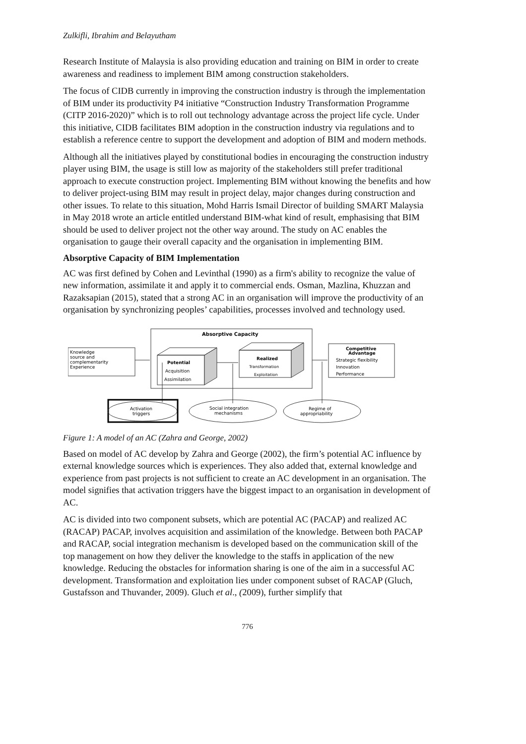Zulkifli, Ibrahim and Belayutham
Research Institute of Malaysia is also providing education and training on BIM in order to create awareness and readiness to implement BIM among construction stakeholders.
The focus of CIDB currently in improving the construction industry is through the implementation of BIM under its productivity P4 initiative “Construction Industry Transformation Programme (CITP 2016-2020)” which is to roll out technology advantage across the project life cycle. Under this initiative, CIDB facilitates BIM adoption in the construction industry via regulations and to establish a reference centre to support the development and adoption of BIM and modern methods.
Although all the initiatives played by constitutional bodies in encouraging the construction industry player using BIM, the usage is still low as majority of the stakeholders still prefer traditional approach to execute construction project. Implementing BIM without knowing the benefits and how to deliver project-using BIM may result in project delay, major changes during construction and other issues. To relate to this situation, Mohd Harris Ismail Director of building SMART Malaysia in May 2018 wrote an article entitled understand BIM-what kind of result, emphasising that BIM should be used to deliver project not the other way around. The study on AC enables the organisation to gauge their overall capacity and the organisation in implementing BIM.
Absorptive Capacity of BIM Implementation
AC was first defined by Cohen and Levinthal (1990) as a firm's ability to recognize the value of new information, assimilate it and apply it to commercial ends. Osman, Mazlina, Khuzzan and Razaksapian (2015), stated that a strong AC in an organisation will improve the productivity of an organisation by synchronizing peoples’ capabilities, processes involved and technology used.
Absorptive Capacity
Knowledge
source and
complementarity
Experience
Potential
Acquisition
Assimilation
Realized
Transformation
Exploitation
Competitive
Advantage
Strategic flexibility
Innovation
Performance
Activation
triggers
Social integration
mechanisms
Regime of
appropriability
Figure 1: A model of an AC (Zahra and George, 2002)
Based on model of AC develop by Zahra and George (2002), the firm’s potential AC influence by external knowledge sources which is experiences. They also added that, external knowledge and experience from past projects is not sufficient to create an AC development in an organisation. The model signifies that activation triggers have the biggest impact to an organisation in development of AC.
AC is divided into two component subsets, which are potential AC (PACAP) and realized AC (RACAP) PACAP, involves acquisition and assimilation of the knowledge. Between both PACAP and RACAP, social integration mechanism is developed based on the communication skill of the top management on how they deliver the knowledge to the staffs in application of the new knowledge. Reducing the obstacles for information sharing is one of the aim in a successful AC development. Transformation and exploitation lies under component subset of RACAP (Gluch, Gustafsson and Thuvander, 2009). Gluch et al., (2009), further simplify that
776